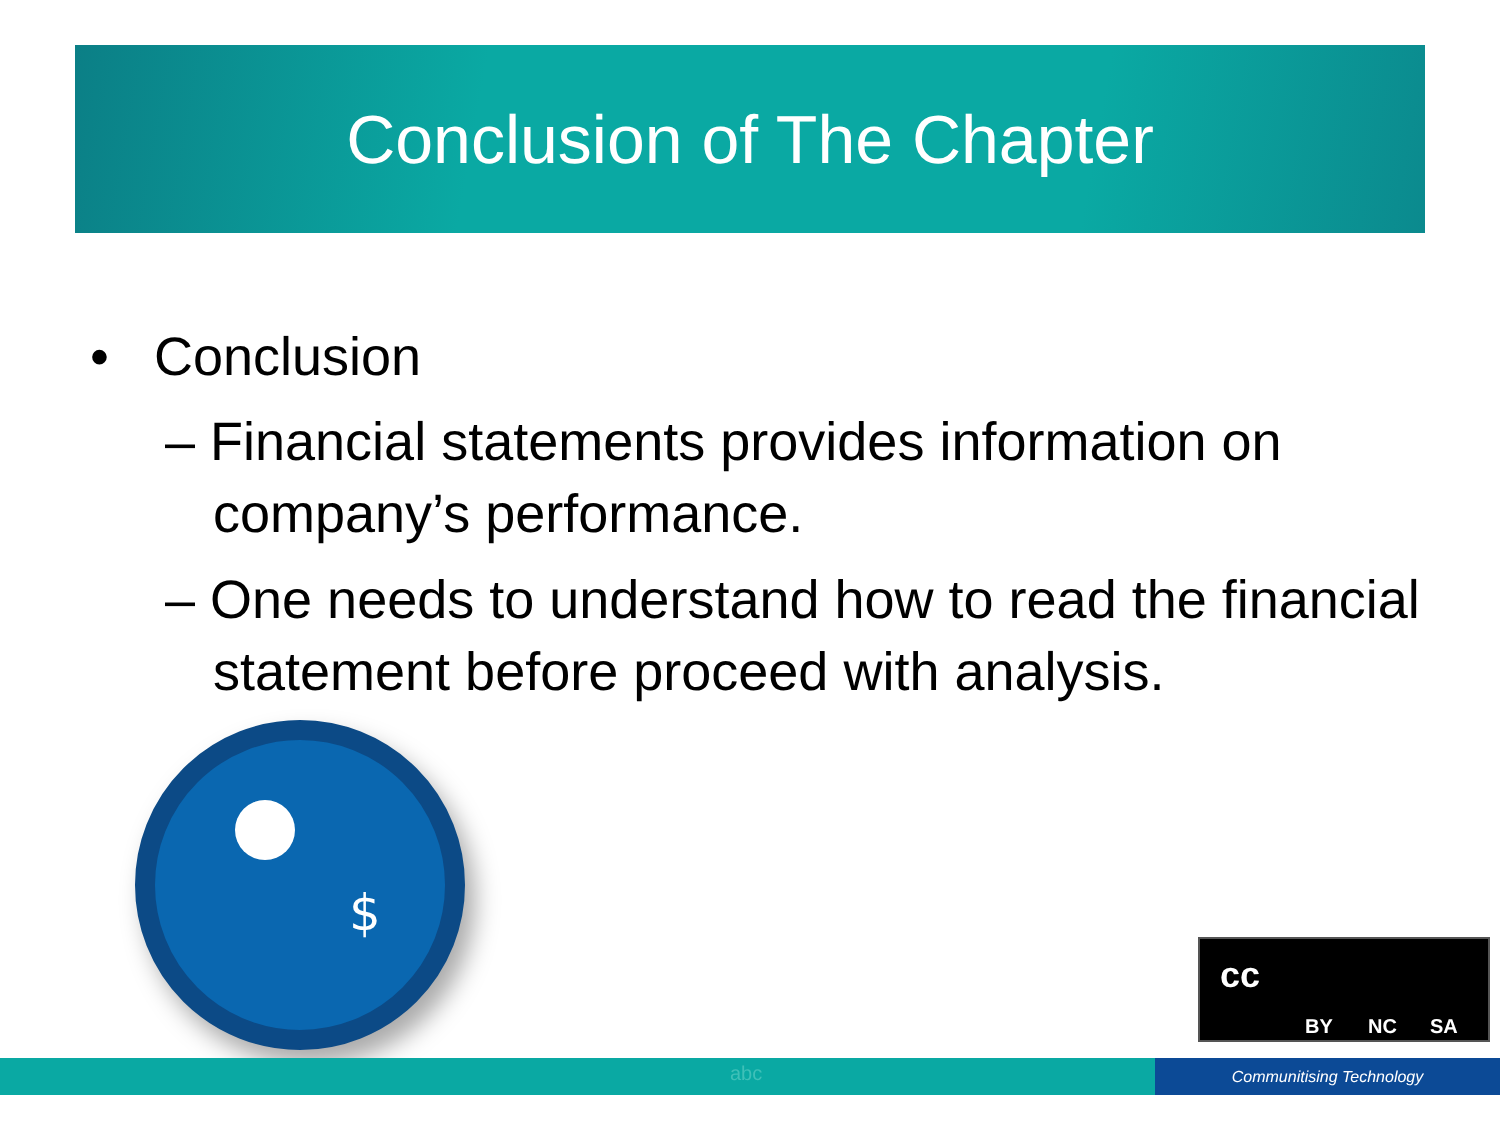Conclusion of The Chapter
• Conclusion
– Financial statements provides information on company’s performance.
– One needs to understand how to read the financial statement before proceed with analysis.
$
BY NC SA
cc
Communitising Technology
abc